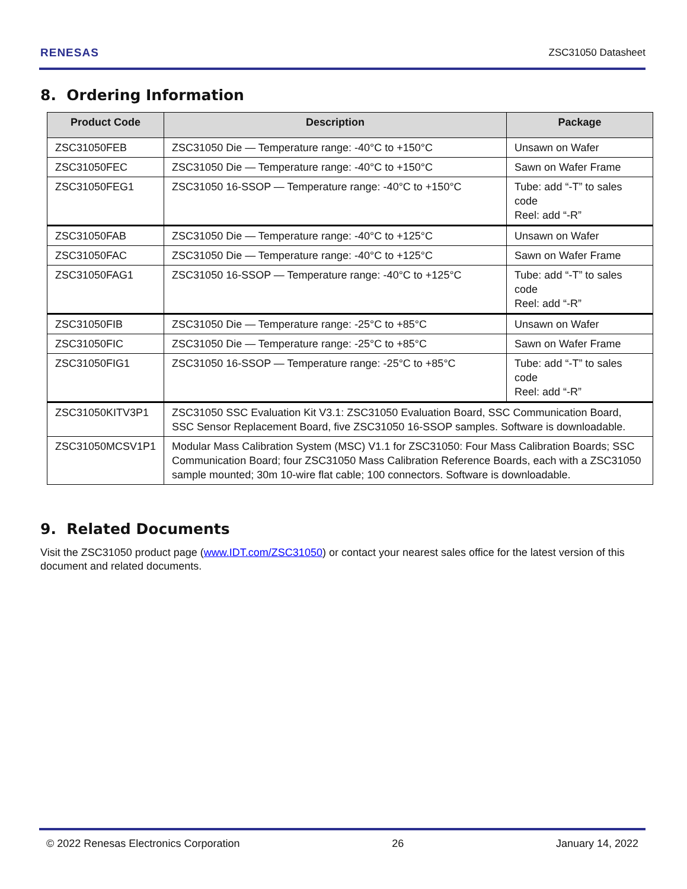RENESAS ZSC31050 Datasheet
8. Ordering Information
| Product Code | Description | Package |
| --- | --- | --- |
| ZSC31050FEB | ZSC31050 Die — Temperature range: -40°C to +150°C | Unsawn on Wafer |
| ZSC31050FEC | ZSC31050 Die — Temperature range: -40°C to +150°C | Sawn on Wafer Frame |
| ZSC31050FEG1 | ZSC31050 16-SSOP — Temperature range: -40°C to +150°C | Tube: add “-T” to sales code Reel: add “-R” |
| ZSC31050FAB | ZSC31050 Die — Temperature range: -40°C to +125°C | Unsawn on Wafer |
| ZSC31050FAC | ZSC31050 Die — Temperature range: -40°C to +125°C | Sawn on Wafer Frame |
| ZSC31050FAG1 | ZSC31050 16-SSOP — Temperature range: -40°C to +125°C | Tube: add “-T” to sales code Reel: add “-R” |
| ZSC31050FIB | ZSC31050 Die — Temperature range: -25°C to +85°C | Unsawn on Wafer |
| ZSC31050FIC | ZSC31050 Die — Temperature range: -25°C to +85°C | Sawn on Wafer Frame |
| ZSC31050FIG1 | ZSC31050 16-SSOP — Temperature range: -25°C to +85°C | Tube: add “-T” to sales code Reel: add “-R” |
| ZSC31050KITV3P1 | ZSC31050 SSC Evaluation Kit V3.1: ZSC31050 Evaluation Board, SSC Communication Board, SSC Sensor Replacement Board, five ZSC31050 16-SSOP samples. Software is downloadable. | |
| ZSC31050MCSV1P1 | Modular Mass Calibration System (MSC) V1.1 for ZSC31050: Four Mass Calibration Boards; SSC Communication Board; four ZSC31050 Mass Calibration Reference Boards, each with a ZSC31050 sample mounted; 30m 10-wire flat cable; 100 connectors. Software is downloadable. | |
9. Related Documents
Visit the ZSC31050 product page (www.IDT.com/ZSC31050) or contact your nearest sales office for the latest version of this document and related documents.
© 2022 Renesas Electronics Corporation 26 January 14, 2022